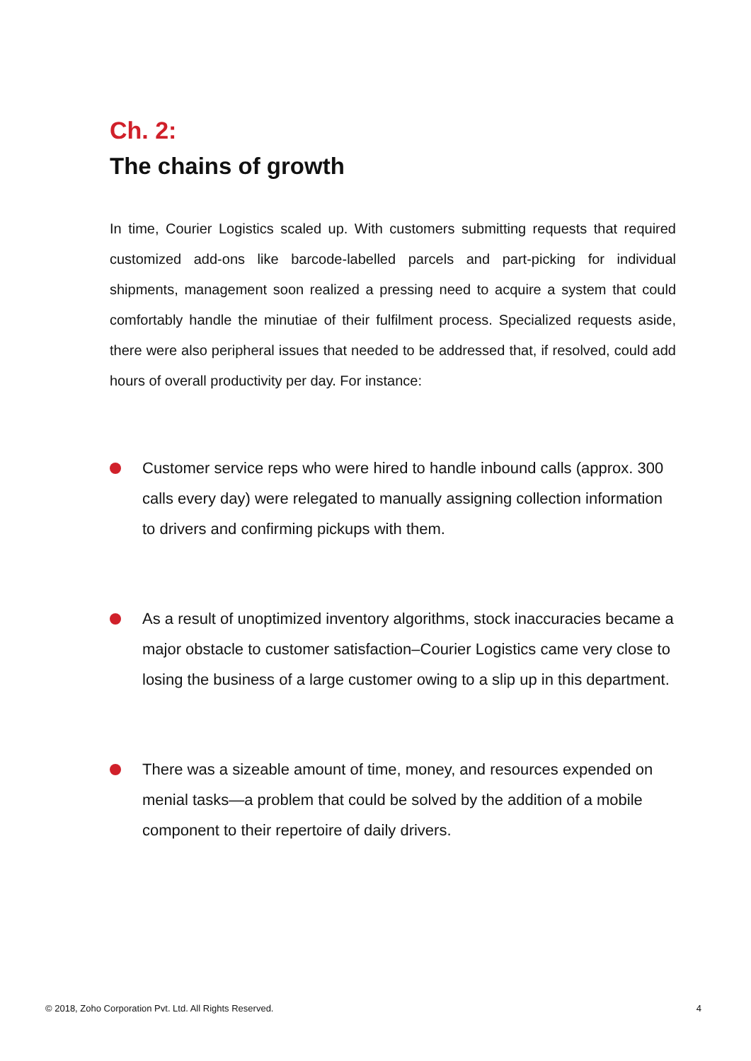Ch. 2:
The chains of growth
In time, Courier Logistics scaled up. With customers submitting requests that required customized add-ons like barcode-labelled parcels and part-picking for individual shipments, management soon realized a pressing need to acquire a system that could comfortably handle the minutiae of their fulfilment process. Specialized requests aside, there were also peripheral issues that needed to be addressed that, if resolved, could add hours of overall productivity per day. For instance:
Customer service reps who were hired to handle inbound calls (approx. 300 calls every day) were relegated to manually assigning collection information to drivers and confirming pickups with them.
As a result of unoptimized inventory algorithms, stock inaccuracies became a major obstacle to customer satisfaction–Courier Logistics came very close to losing the business of a large customer owing to a slip up in this department.
There was a sizeable amount of time, money, and resources expended on menial tasks—a problem that could be solved by the addition of a mobile component to their repertoire of daily drivers.
© 2018, Zoho Corporation Pvt. Ltd. All Rights Reserved. 4